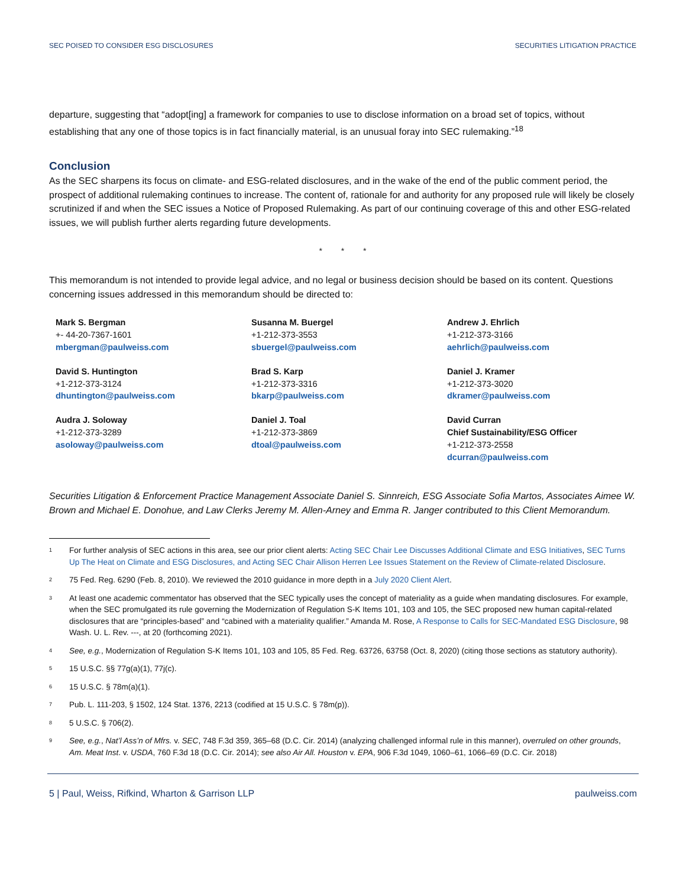SEC POISED TO CONSIDER ESG DISCLOSURES SECURITIES LITIGATION PRACTICE
departure, suggesting that “adopt[ing] a framework for companies to use to disclose information on a broad set of topics, without establishing that any one of those topics is in fact financially material, is an unusual foray into SEC rulemaking.”<sup>18</sup>
Conclusion
As the SEC sharpens its focus on climate- and ESG-related disclosures, and in the wake of the end of the public comment period, the prospect of additional rulemaking continues to increase. The content of, rationale for and authority for any proposed rule will likely be closely scrutinized if and when the SEC issues a Notice of Proposed Rulemaking. As part of our continuing coverage of this and other ESG-related issues, we will publish further alerts regarding future developments.
* * *
This memorandum is not intended to provide legal advice, and no legal or business decision should be based on its content. Questions concerning issues addressed in this memorandum should be directed to:
Mark S. Bergman
+- 44-20-7367-1601
mbergman@paulweiss.com
Susanna M. Buergel
+1-212-373-3553
sbuergel@paulweiss.com
Andrew J. Ehrlich
+1-212-373-3166
aehrlich@paulweiss.com
David S. Huntington
+1-212-373-3124
dhuntington@paulweiss.com
Brad S. Karp
+1-212-373-3316
bkarp@paulweiss.com
Daniel J. Kramer
+1-212-373-3020
dkramer@paulweiss.com
Audra J. Soloway
+1-212-373-3289
asoloway@paulweiss.com
Daniel J. Toal
+1-212-373-3869
dtoal@paulweiss.com
David Curran
Chief Sustainability/ESG Officer
+1-212-373-2558
dcurran@paulweiss.com
Securities Litigation & Enforcement Practice Management Associate Daniel S. Sinnreich, ESG Associate Sofia Martos, Associates Aimee W. Brown and Michael E. Donohue, and Law Clerks Jeremy M. Allen-Arney and Emma R. Janger contributed to this Client Memorandum.
<sup>1</sup> For further analysis of SEC actions in this area, see our prior client alerts: Acting SEC Chair Lee Discusses Additional Climate and ESG Initiatives, SEC Turns Up The Heat on Climate and ESG Disclosures, and Acting SEC Chair Allison Herren Lee Issues Statement on the Review of Climate-related Disclosure.
<sup>2</sup> 75 Fed. Reg. 6290 (Feb. 8, 2010). We reviewed the 2010 guidance in more depth in a July 2020 Client Alert.
<sup>3</sup> At least one academic commentator has observed that the SEC typically uses the concept of materiality as a guide when mandating disclosures. For example, when the SEC promulgated its rule governing the Modernization of Regulation S-K Items 101, 103 and 105, the SEC proposed new human capital-related disclosures that are “principles-based” and “cabined with a materiality qualifier.” Amanda M. Rose, A Response to Calls for SEC-Mandated ESG Disclosure, 98 Wash. U. L. Rev. ---, at 20 (forthcoming 2021).
<sup>4</sup> See, e.g., Modernization of Regulation S-K Items 101, 103 and 105, 85 Fed. Reg. 63726, 63758 (Oct. 8, 2020) (citing those sections as statutory authority).
<sup>5</sup> 15 U.S.C. §§ 77g(a)(1), 77j(c).
<sup>6</sup> 15 U.S.C. § 78m(a)(1).
<sup>7</sup> Pub. L. 111-203, § 1502, 124 Stat. 1376, 2213 (codified at 15 U.S.C. § 78m(p)).
<sup>8</sup> 5 U.S.C. § 706(2).
<sup>9</sup> See, e.g., Nat’l Ass’n of Mfrs. v. SEC, 748 F.3d 359, 365–68 (D.C. Cir. 2014) (analyzing challenged informal rule in this manner), overruled on other grounds, Am. Meat Inst. v. USDA, 760 F.3d 18 (D.C. Cir. 2014); see also Air All. Houston v. EPA, 906 F.3d 1049, 1060–61, 1066–69 (D.C. Cir. 2018)
5 | Paul, Weiss, Rifkind, Wharton & Garrison LLP paulweiss.com